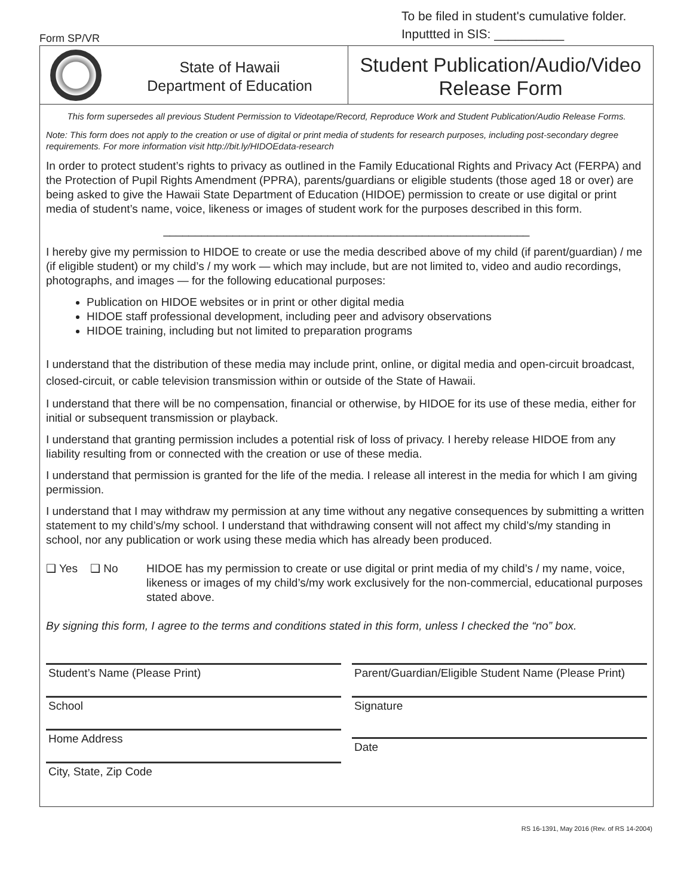Form SP/VR
To be filed in student's cumulative folder.
Inputtted in SIS: __________
State of Hawaii
Department of Education
Student Publication/Audio/Video
Release Form
This form supersedes all previous Student Permission to Videotape/Record, Reproduce Work and Student Publication/Audio Release Forms.
Note: This form does not apply to the creation or use of digital or print media of students for research purposes, including post-secondary degree requirements. For more information visit http://bit.ly/HIDOEdata-research
In order to protect student’s rights to privacy as outlined in the Family Educational Rights and Privacy Act (FERPA) and the Protection of Pupil Rights Amendment (PPRA), parents/guardians or eligible students (those aged 18 or over) are being asked to give the Hawaii State Department of Education (HIDOE) permission to create or use digital or print media of student’s name, voice, likeness or images of student work for the purposes described in this form.
__________________________________________________________
I hereby give my permission to HIDOE to create or use the media described above of my child (if parent/guardian) / me (if eligible student) or my child’s / my work — which may include, but are not limited to, video and audio recordings, photographs, and images — for the following educational purposes:
Publication on HIDOE websites or in print or other digital media
HIDOE staff professional development, including peer and advisory observations
HIDOE training, including but not limited to preparation programs
I understand that the distribution of these media may include print, online, or digital media and open-circuit broadcast, closed-circuit, or cable television transmission within or outside of the State of Hawaii.
I understand that there will be no compensation, financial or otherwise, by HIDOE for its use of these media, either for initial or subsequent transmission or playback.
I understand that granting permission includes a potential risk of loss of privacy. I hereby release HIDOE from any liability resulting from or connected with the creation or use of these media.
I understand that permission is granted for the life of the media. I release all interest in the media for which I am giving permission.
I understand that I may withdraw my permission at any time without any negative consequences by submitting a written statement to my child’s/my school. I understand that withdrawing consent will not affect my child’s/my standing in school, nor any publication or work using these media which has already been produced.
❑ Yes ❑ No HIDOE has my permission to create or use digital or print media of my child’s / my name, voice, likeness or images of my child’s/my work exclusively for the non-commercial, educational purposes stated above.
By signing this form, I agree to the terms and conditions stated in this form, unless I checked the “no” box.
Student’s Name (Please Print)
School
Home Address
City, State, Zip Code
Parent/Guardian/Eligible Student Name (Please Print)
Signature
Date
RS 16-1391, May 2016 (Rev. of RS 14-2004)